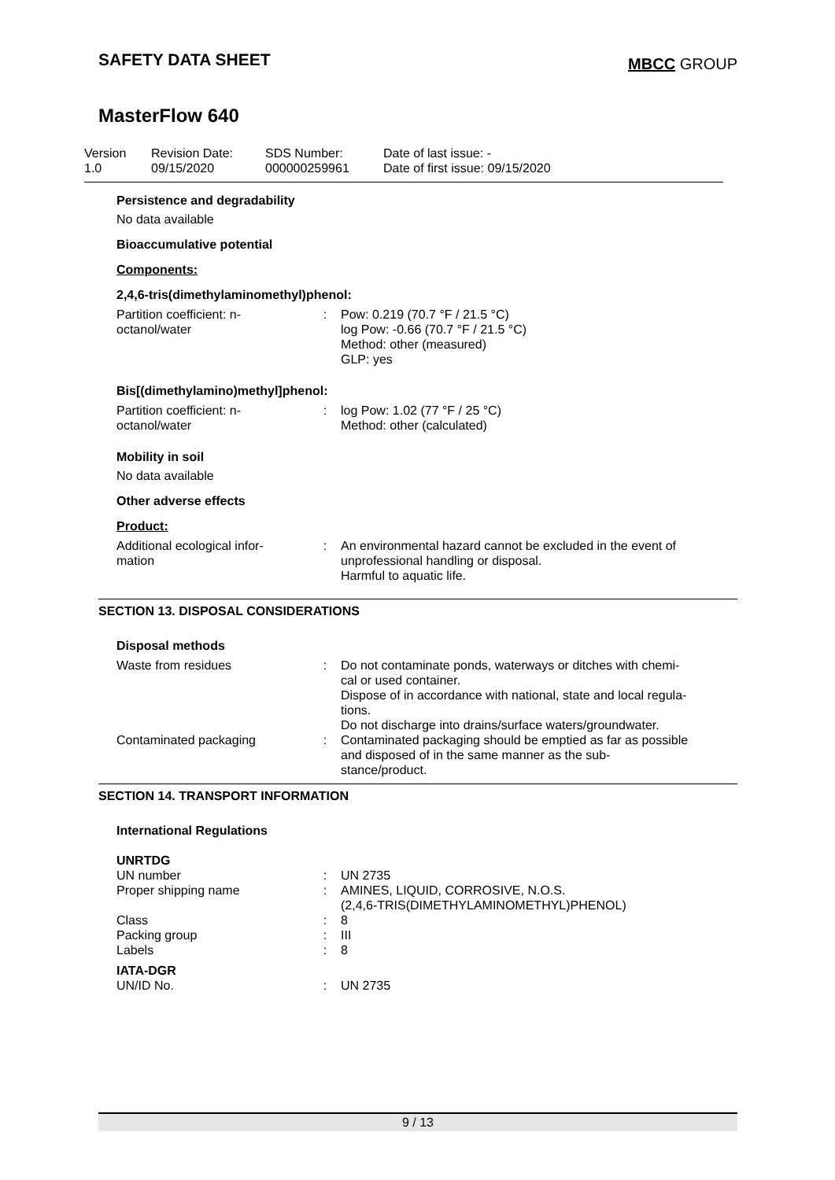SAFETY DATA SHEET
MBCC GROUP
MasterFlow 640
| Version 1.0 | Revision Date: 09/15/2020 | SDS Number: 000000259961 | Date of last issue: - Date of first issue: 09/15/2020 |
Persistence and degradability
No data available
Bioaccumulative potential
Components:
2,4,6-tris(dimethylaminomethyl)phenol:
| Partition coefficient: n- octanol/water | : | Pow: 0.219 (70.7 °F / 21.5 °C) log Pow: -0.66 (70.7 °F / 21.5 °C) Method: other (measured) GLP: yes |
Bis[(dimethylamino)methyl]phenol:
| Partition coefficient: n- octanol/water | : | log Pow: 1.02 (77 °F / 25 °C) Method: other (calculated) |
Mobility in soil
No data available
Other adverse effects
Product:
| Additional ecological infor- mation | : | An environmental hazard cannot be excluded in the event of unprofessional handling or disposal. Harmful to aquatic life. |
SECTION 13. DISPOSAL CONSIDERATIONS
Disposal methods
| Waste from residues | : | Do not contaminate ponds, waterways or ditches with chemi- cal or used container. Dispose of in accordance with national, state and local regula- tions. Do not discharge into drains/surface waters/groundwater. |
| Contaminated packaging | : | Contaminated packaging should be emptied as far as possible and disposed of in the same manner as the sub- stance/product. |
SECTION 14. TRANSPORT INFORMATION
International Regulations
UNRTDG
| UN number | : | UN 2735 |
| Proper shipping name | : | AMINES, LIQUID, CORROSIVE, N.O.S. (2,4,6-TRIS(DIMETHYLAMINOMETHYL)PHENOL) |
| Class | : | 8 |
| Packing group | : | III |
| Labels | : | 8 |
IATA-DGR
| UN/ID No. | : | UN 2735 |
9 / 13